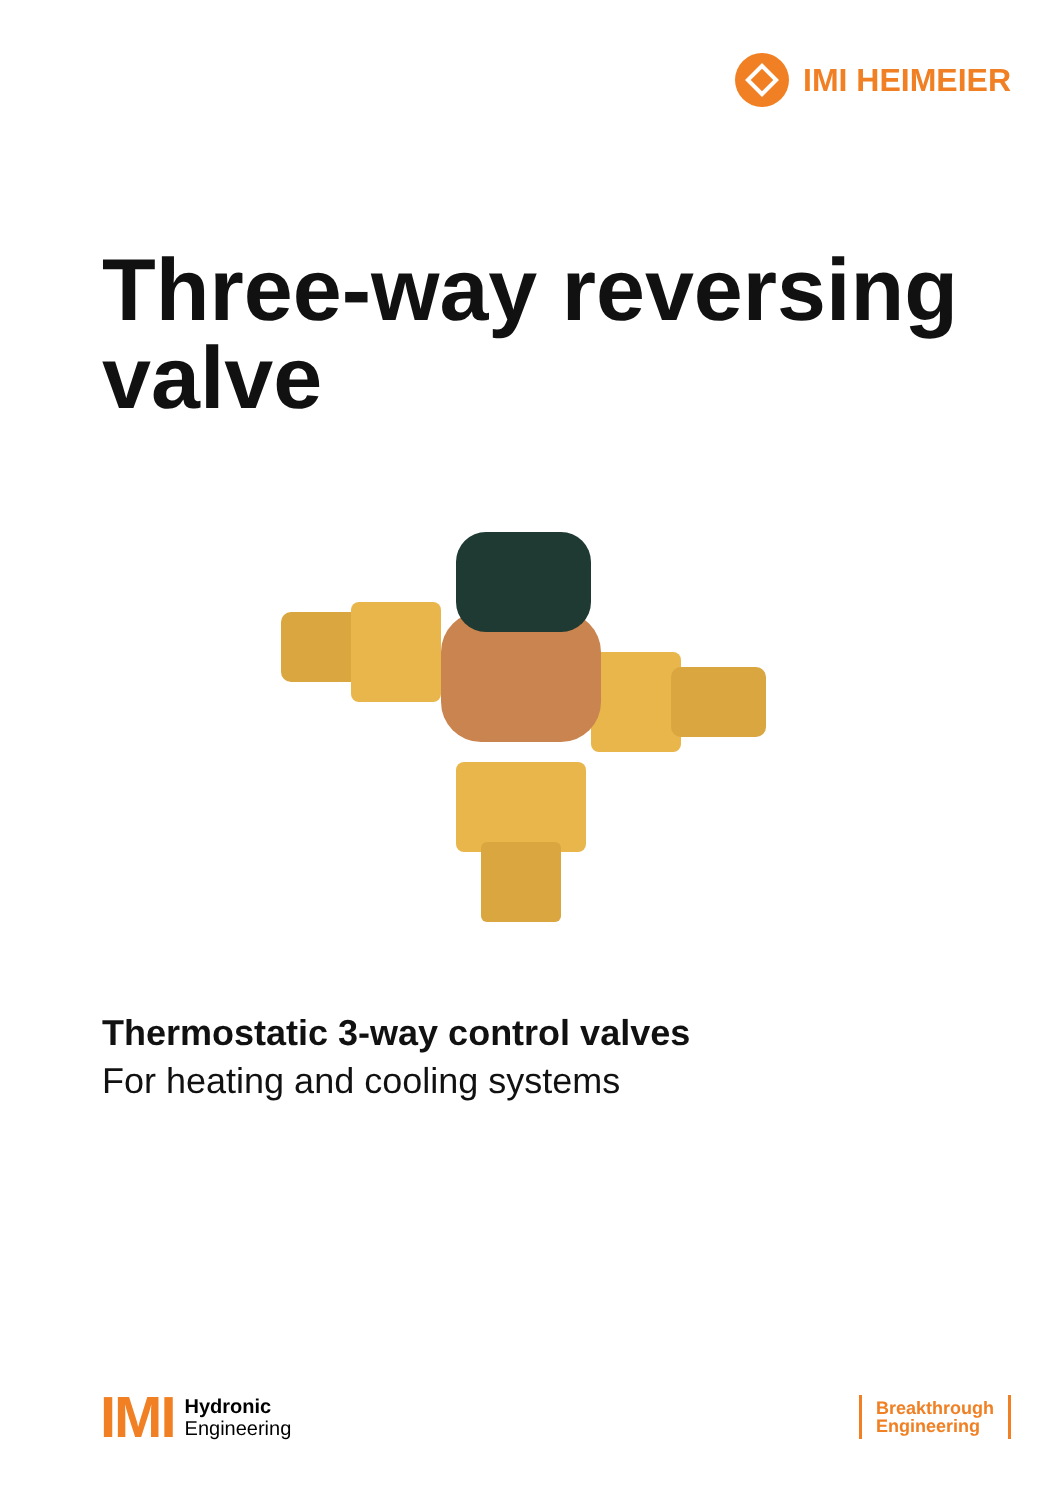IMI HEIMEIER
Three-way reversing valve
Thermostatic 3-way control valves
For heating and cooling systems
IMI
Hydronic
Engineering
Breakthrough
Engineering